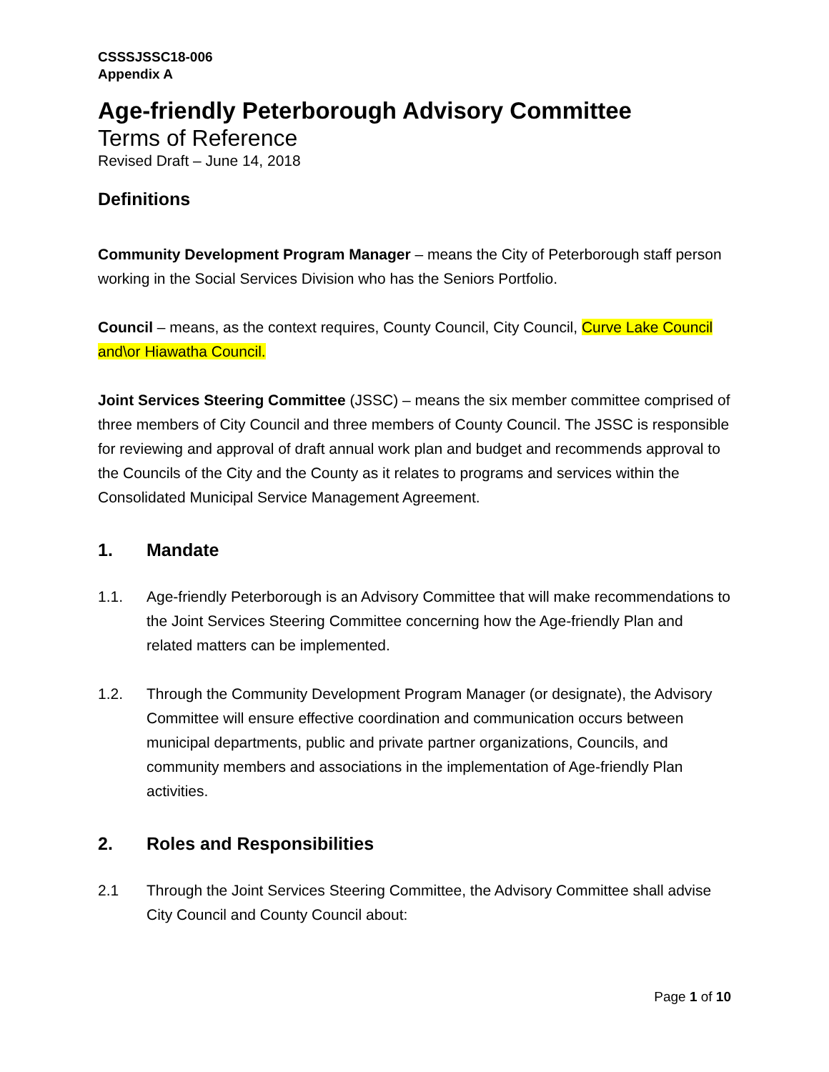CSSSJSSC18-006
Appendix A
Age-friendly Peterborough Advisory Committee
Terms of Reference
Revised Draft – June 14, 2018
Definitions
Community Development Program Manager – means the City of Peterborough staff person working in the Social Services Division who has the Seniors Portfolio.
Council – means, as the context requires, County Council, City Council, Curve Lake Council and\or Hiawatha Council.
Joint Services Steering Committee (JSSC) – means the six member committee comprised of three members of City Council and three members of County Council. The JSSC is responsible for reviewing and approval of draft annual work plan and budget and recommends approval to the Councils of the City and the County as it relates to programs and services within the Consolidated Municipal Service Management Agreement.
1. Mandate
1.1. Age-friendly Peterborough is an Advisory Committee that will make recommendations to the Joint Services Steering Committee concerning how the Age-friendly Plan and related matters can be implemented.
1.2. Through the Community Development Program Manager (or designate), the Advisory Committee will ensure effective coordination and communication occurs between municipal departments, public and private partner organizations, Councils, and community members and associations in the implementation of Age-friendly Plan activities.
2. Roles and Responsibilities
2.1 Through the Joint Services Steering Committee, the Advisory Committee shall advise City Council and County Council about:
Page 1 of 10